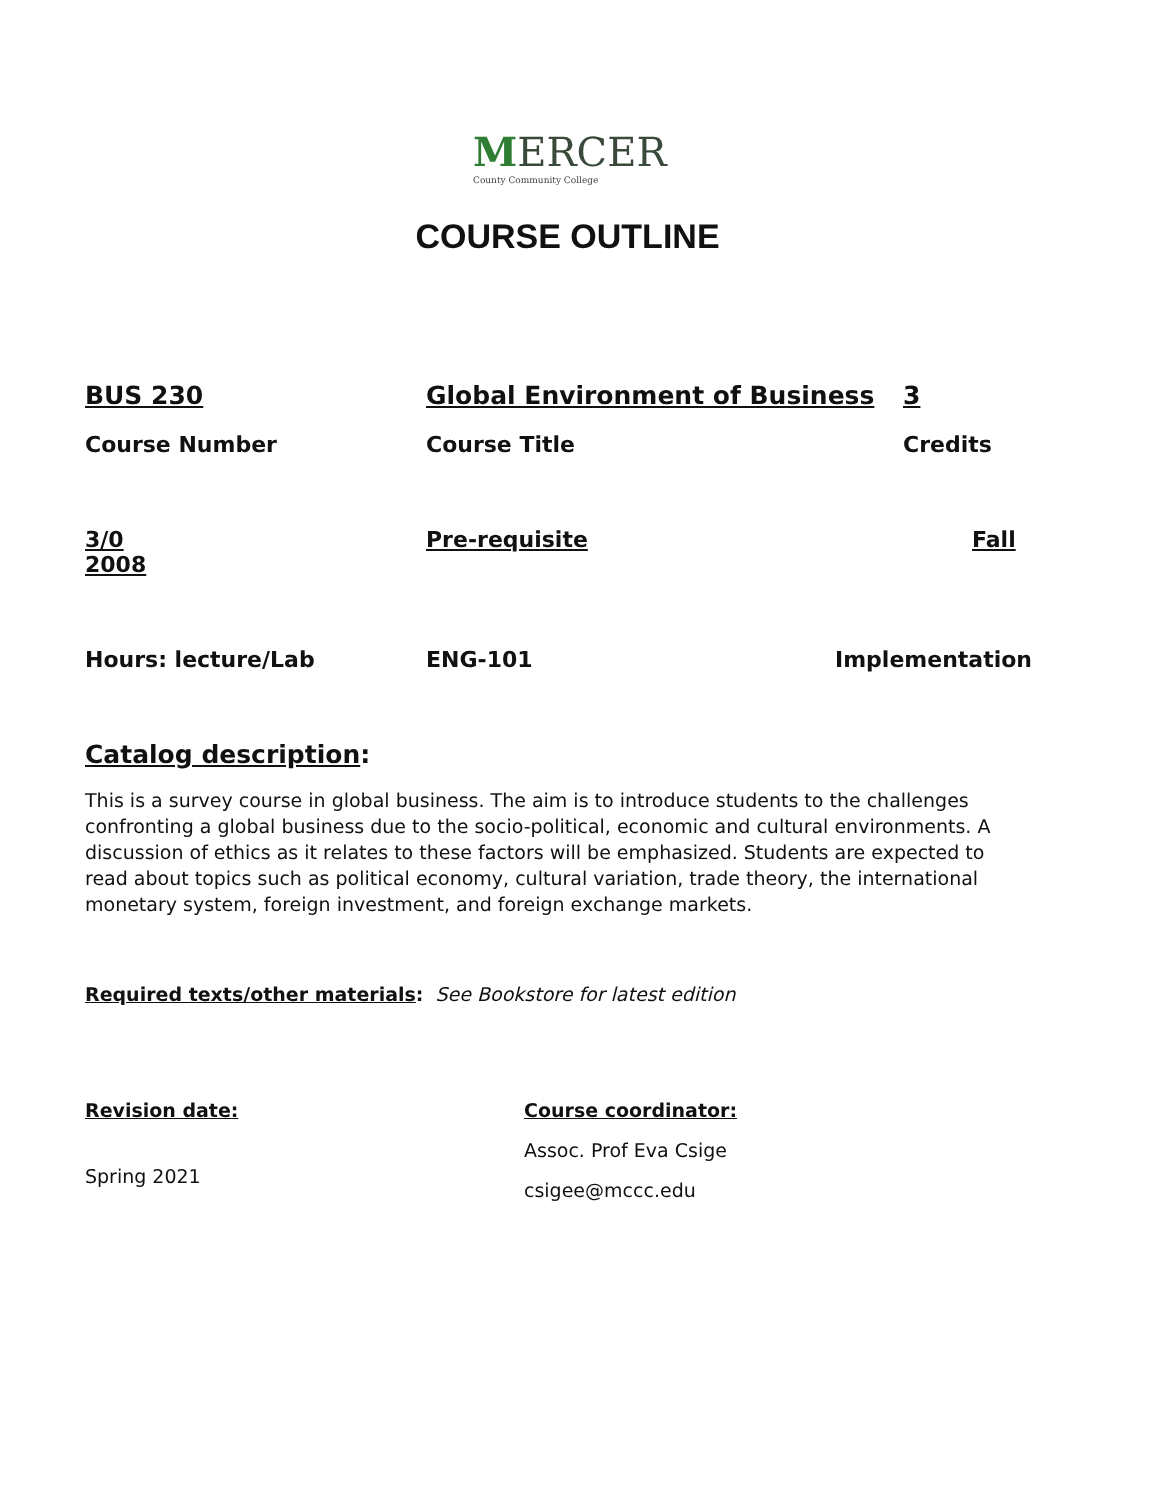MERCER
County Community College
COURSE OUTLINE
BUS 230 Global Environment of Business 3
Course Number Course Title Credits
3/0
2008
Pre-requisite Fall
Hours: lecture/Lab ENG-101 Implementation
Catalog description:
This is a survey course in global business. The aim is to introduce students to the challenges confronting a global business due to the socio-political, economic and cultural environments. A discussion of ethics as it relates to these factors will be emphasized. Students are expected to read about topics such as political economy, cultural variation, trade theory, the international monetary system, foreign investment, and foreign exchange markets.
Required texts/other materials: See Bookstore for latest edition
Revision date:
Spring 2021
Course coordinator:
Assoc. Prof Eva Csige
csigee@mccc.edu